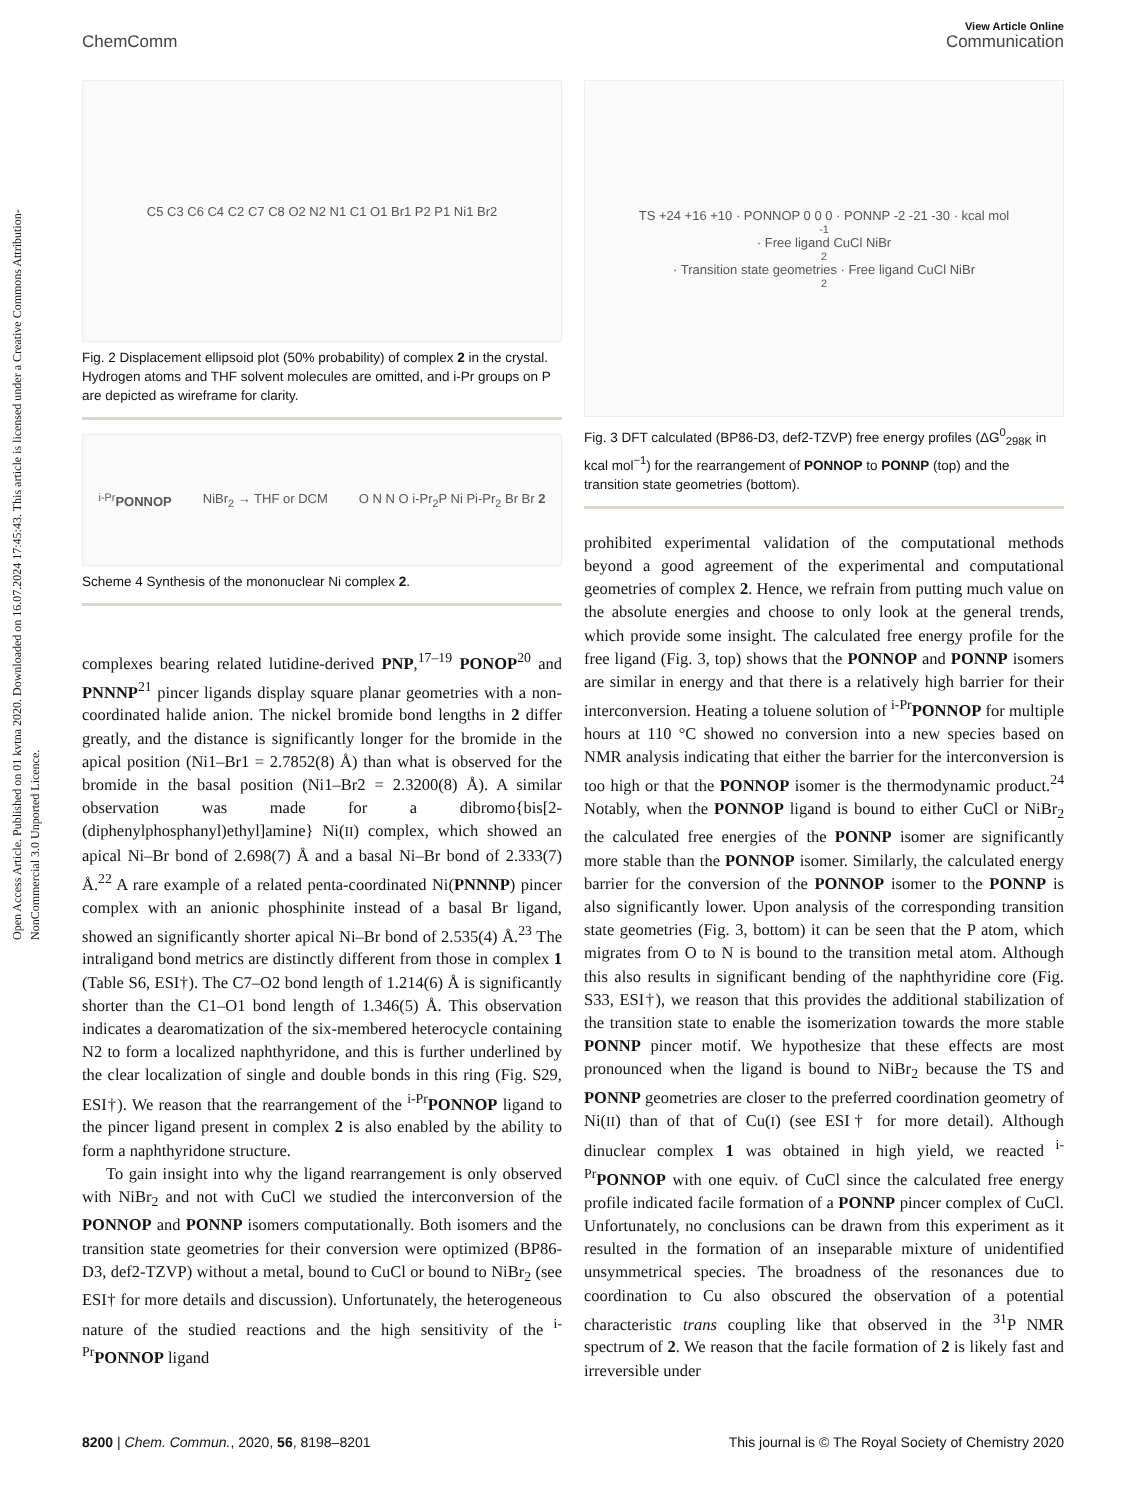Open Access Article. Published on 01 kvtna 2020. Downloaded on 16.07.2024 17:45:43. This article is licensed under a Creative Commons Attribution-NonCommercial 3.0 Unported Licence.
View Article Online
ChemComm Communication
C5 C3 C6 C4 C2 C7 C8 O2 N2 N1 C1 O1 Br1 P2 P1 Ni1 Br2
Fig. 2 Displacement ellipsoid plot (50% probability) of complex 2 in the crystal. Hydrogen atoms and THF solvent molecules are omitted, and i-Pr groups on P are depicted as wireframe for clarity.
<sup>i-Pr</sup>PONNOP NiBr<sub>2</sub> → THF or DCM O N N O i-Pr<sub>2</sub>P Ni Pi-Pr<sub>2</sub> Br Br 2
Scheme 4 Synthesis of the mononuclear Ni complex 2.
complexes bearing related lutidine-derived PNP,<sup>17–19</sup> PONOP<sup>20</sup> and PNNNP<sup>21</sup> pincer ligands display square planar geometries with a non-coordinated halide anion. The nickel bromide bond lengths in 2 differ greatly, and the distance is significantly longer for the bromide in the apical position (Ni1–Br1 = 2.7852(8) Å) than what is observed for the bromide in the basal position (Ni1–Br2 = 2.3200(8) Å). A similar observation was made for a dibromo{bis[2-(diphenylphosphanyl)ethyl]amine} Ni(II) complex, which showed an apical Ni–Br bond of 2.698(7) Å and a basal Ni–Br bond of 2.333(7) Å.<sup>22</sup> A rare example of a related penta-coordinated Ni(PNNNP) pincer complex with an anionic phosphinite instead of a basal Br ligand, showed an significantly shorter apical Ni–Br bond of 2.535(4) Å.<sup>23</sup> The intraligand bond metrics are distinctly different from those in complex 1 (Table S6, ESI†). The C7–O2 bond length of 1.214(6) Å is significantly shorter than the C1–O1 bond length of 1.346(5) Å. This observation indicates a dearomatization of the six-membered heterocycle containing N2 to form a localized naphthyridone, and this is further underlined by the clear localization of single and double bonds in this ring (Fig. S29, ESI†). We reason that the rearrangement of the <sup>i-Pr</sup>PONNOP ligand to the pincer ligand present in complex 2 is also enabled by the ability to form a naphthyridone structure.
To gain insight into why the ligand rearrangement is only observed with NiBr<sub>2</sub> and not with CuCl we studied the interconversion of the PONNOP and PONNP isomers computationally. Both isomers and the transition state geometries for their conversion were optimized (BP86-D3, def2-TZVP) without a metal, bound to CuCl or bound to NiBr<sub>2</sub> (see ESI† for more details and discussion). Unfortunately, the heterogeneous nature of the studied reactions and the high sensitivity of the <sup>i-Pr</sup>PONNOP ligand
TS +24 +16 +10 · PONNOP 0 0 0 · PONNP -2 -21 -30 · kcal mol<sup>-1</sup> · Free ligand CuCl NiBr<sub>2</sub> · Transition state geometries · Free ligand CuCl NiBr<sub>2</sub>
Fig. 3 DFT calculated (BP86-D3, def2-TZVP) free energy profiles (ΔG<sup>0</sup><sub>298K</sub> in kcal mol<sup>−1</sup>) for the rearrangement of PONNOP to PONNP (top) and the transition state geometries (bottom).
prohibited experimental validation of the computational methods beyond a good agreement of the experimental and computational geometries of complex 2. Hence, we refrain from putting much value on the absolute energies and choose to only look at the general trends, which provide some insight. The calculated free energy profile for the free ligand (Fig. 3, top) shows that the PONNOP and PONNP isomers are similar in energy and that there is a relatively high barrier for their interconversion. Heating a toluene solution of <sup>i-Pr</sup>PONNOP for multiple hours at 110 °C showed no conversion into a new species based on NMR analysis indicating that either the barrier for the interconversion is too high or that the PONNOP isomer is the thermodynamic product.<sup>24</sup> Notably, when the PONNOP ligand is bound to either CuCl or NiBr<sub>2</sub> the calculated free energies of the PONNP isomer are significantly more stable than the PONNOP isomer. Similarly, the calculated energy barrier for the conversion of the PONNOP isomer to the PONNP is also significantly lower. Upon analysis of the corresponding transition state geometries (Fig. 3, bottom) it can be seen that the P atom, which migrates from O to N is bound to the transition metal atom. Although this also results in significant bending of the naphthyridine core (Fig. S33, ESI†), we reason that this provides the additional stabilization of the transition state to enable the isomerization towards the more stable PONNP pincer motif. We hypothesize that these effects are most pronounced when the ligand is bound to NiBr<sub>2</sub> because the TS and PONNP geometries are closer to the preferred coordination geometry of Ni(II) than of that of Cu(I) (see ESI† for more detail). Although dinuclear complex 1 was obtained in high yield, we reacted <sup>i-Pr</sup>PONNOP with one equiv. of CuCl since the calculated free energy profile indicated facile formation of a PONNP pincer complex of CuCl. Unfortunately, no conclusions can be drawn from this experiment as it resulted in the formation of an inseparable mixture of unidentified unsymmetrical species. The broadness of the resonances due to coordination to Cu also obscured the observation of a potential characteristic trans coupling like that observed in the <sup>31</sup>P NMR spectrum of 2. We reason that the facile formation of 2 is likely fast and irreversible under
8200 | Chem. Commun., 2020, 56, 8198–8201 This journal is © The Royal Society of Chemistry 2020